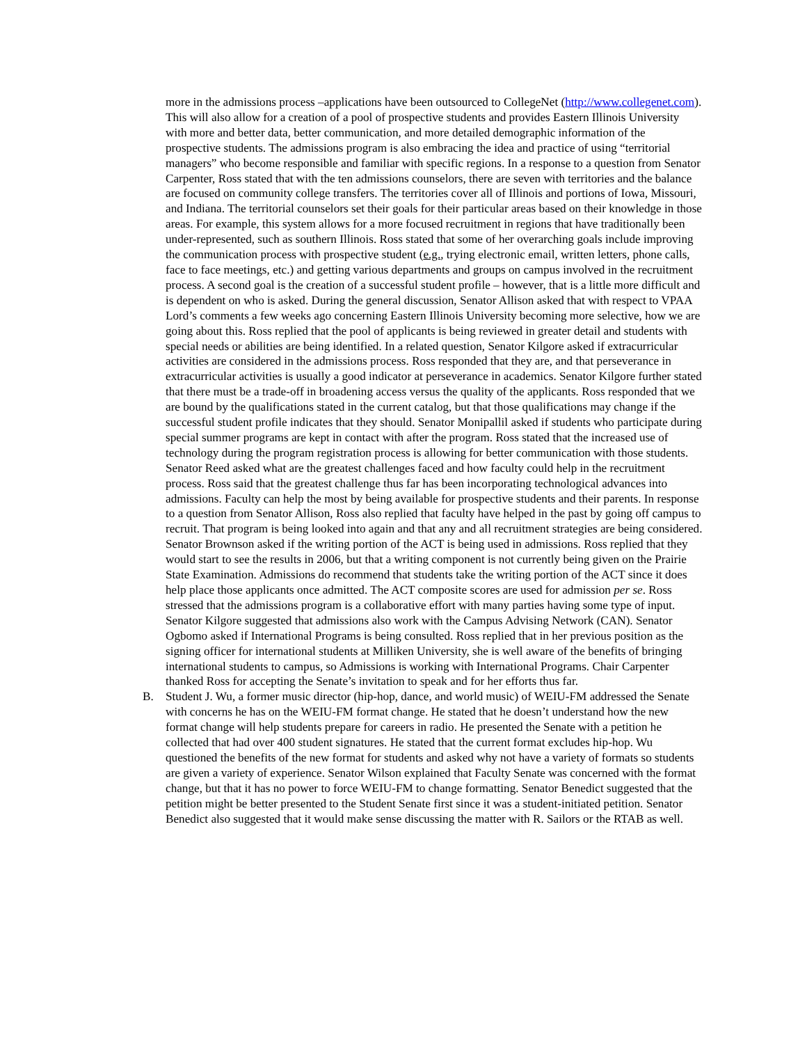more in the admissions process –applications have been outsourced to CollegeNet (http://www.collegenet.com). This will also allow for a creation of a pool of prospective students and provides Eastern Illinois University with more and better data, better communication, and more detailed demographic information of the prospective students. The admissions program is also embracing the idea and practice of using “territorial managers” who become responsible and familiar with specific regions. In a response to a question from Senator Carpenter, Ross stated that with the ten admissions counselors, there are seven with territories and the balance are focused on community college transfers. The territories cover all of Illinois and portions of Iowa, Missouri, and Indiana. The territorial counselors set their goals for their particular areas based on their knowledge in those areas. For example, this system allows for a more focused recruitment in regions that have traditionally been under-represented, such as southern Illinois. Ross stated that some of her overarching goals include improving the communication process with prospective student (e.g., trying electronic email, written letters, phone calls, face to face meetings, etc.) and getting various departments and groups on campus involved in the recruitment process. A second goal is the creation of a successful student profile – however, that is a little more difficult and is dependent on who is asked. During the general discussion, Senator Allison asked that with respect to VPAA Lord’s comments a few weeks ago concerning Eastern Illinois University becoming more selective, how we are going about this. Ross replied that the pool of applicants is being reviewed in greater detail and students with special needs or abilities are being identified. In a related question, Senator Kilgore asked if extracurricular activities are considered in the admissions process. Ross responded that they are, and that perseverance in extracurricular activities is usually a good indicator at perseverance in academics. Senator Kilgore further stated that there must be a trade-off in broadening access versus the quality of the applicants. Ross responded that we are bound by the qualifications stated in the current catalog, but that those qualifications may change if the successful student profile indicates that they should. Senator Monipallil asked if students who participate during special summer programs are kept in contact with after the program. Ross stated that the increased use of technology during the program registration process is allowing for better communication with those students. Senator Reed asked what are the greatest challenges faced and how faculty could help in the recruitment process. Ross said that the greatest challenge thus far has been incorporating technological advances into admissions. Faculty can help the most by being available for prospective students and their parents. In response to a question from Senator Allison, Ross also replied that faculty have helped in the past by going off campus to recruit. That program is being looked into again and that any and all recruitment strategies are being considered. Senator Brownson asked if the writing portion of the ACT is being used in admissions. Ross replied that they would start to see the results in 2006, but that a writing component is not currently being given on the Prairie State Examination. Admissions do recommend that students take the writing portion of the ACT since it does help place those applicants once admitted. The ACT composite scores are used for admission per se. Ross stressed that the admissions program is a collaborative effort with many parties having some type of input. Senator Kilgore suggested that admissions also work with the Campus Advising Network (CAN). Senator Ogbomo asked if International Programs is being consulted. Ross replied that in her previous position as the signing officer for international students at Milliken University, she is well aware of the benefits of bringing international students to campus, so Admissions is working with International Programs. Chair Carpenter thanked Ross for accepting the Senate’s invitation to speak and for her efforts thus far.
B. Student J. Wu, a former music director (hip-hop, dance, and world music) of WEIU-FM addressed the Senate with concerns he has on the WEIU-FM format change. He stated that he doesn’t understand how the new format change will help students prepare for careers in radio. He presented the Senate with a petition he collected that had over 400 student signatures. He stated that the current format excludes hip-hop. Wu questioned the benefits of the new format for students and asked why not have a variety of formats so students are given a variety of experience. Senator Wilson explained that Faculty Senate was concerned with the format change, but that it has no power to force WEIU-FM to change formatting. Senator Benedict suggested that the petition might be better presented to the Student Senate first since it was a student-initiated petition. Senator Benedict also suggested that it would make sense discussing the matter with R. Sailors or the RTAB as well.